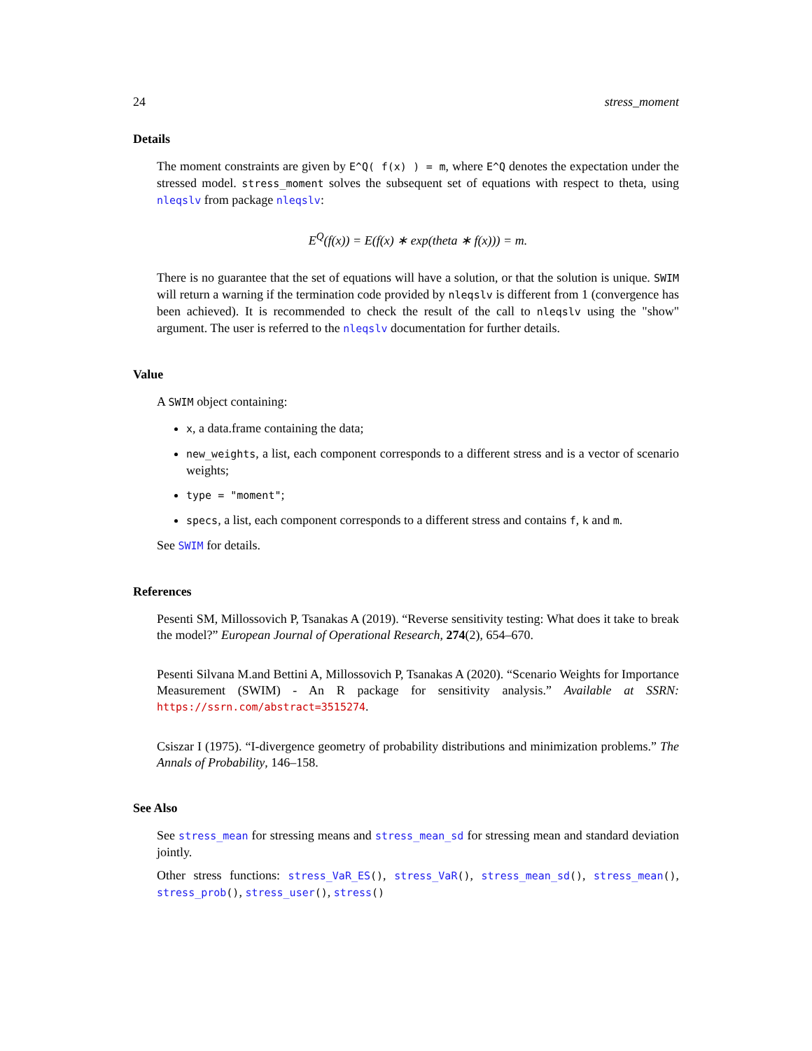24 stress_moment
Details
The moment constraints are given by E^Q( f(x) ) = m, where E^Q denotes the expectation under the stressed model. stress_moment solves the subsequent set of equations with respect to theta, using nleqslv from package nleqslv:
E<sup>Q</sup>(f(x)) = E(f(x) ∗ exp(theta ∗ f(x))) = m.
There is no guarantee that the set of equations will have a solution, or that the solution is unique. SWIM will return a warning if the termination code provided by nleqslv is different from 1 (convergence has been achieved). It is recommended to check the result of the call to nleqslv using the "show" argument. The user is referred to the nleqslv documentation for further details.
Value
A SWIM object containing:
x, a data.frame containing the data;
new_weights, a list, each component corresponds to a different stress and is a vector of scenario weights;
type = "moment";
specs, a list, each component corresponds to a different stress and contains f, k and m.
See SWIM for details.
References
Pesenti SM, Millossovich P, Tsanakas A (2019). “Reverse sensitivity testing: What does it take to break the model?” European Journal of Operational Research, 274(2), 654–670.
Pesenti Silvana M.and Bettini A, Millossovich P, Tsanakas A (2020). “Scenario Weights for Importance Measurement (SWIM) - An R package for sensitivity analysis.” Available at SSRN: https://ssrn.com/abstract=3515274.
Csiszar I (1975). “I-divergence geometry of probability distributions and minimization problems.” The Annals of Probability, 146–158.
See Also
See stress_mean for stressing means and stress_mean_sd for stressing mean and standard deviation jointly.
Other stress functions: stress_VaR_ES(), stress_VaR(), stress_mean_sd(), stress_mean(), stress_prob(), stress_user(), stress()